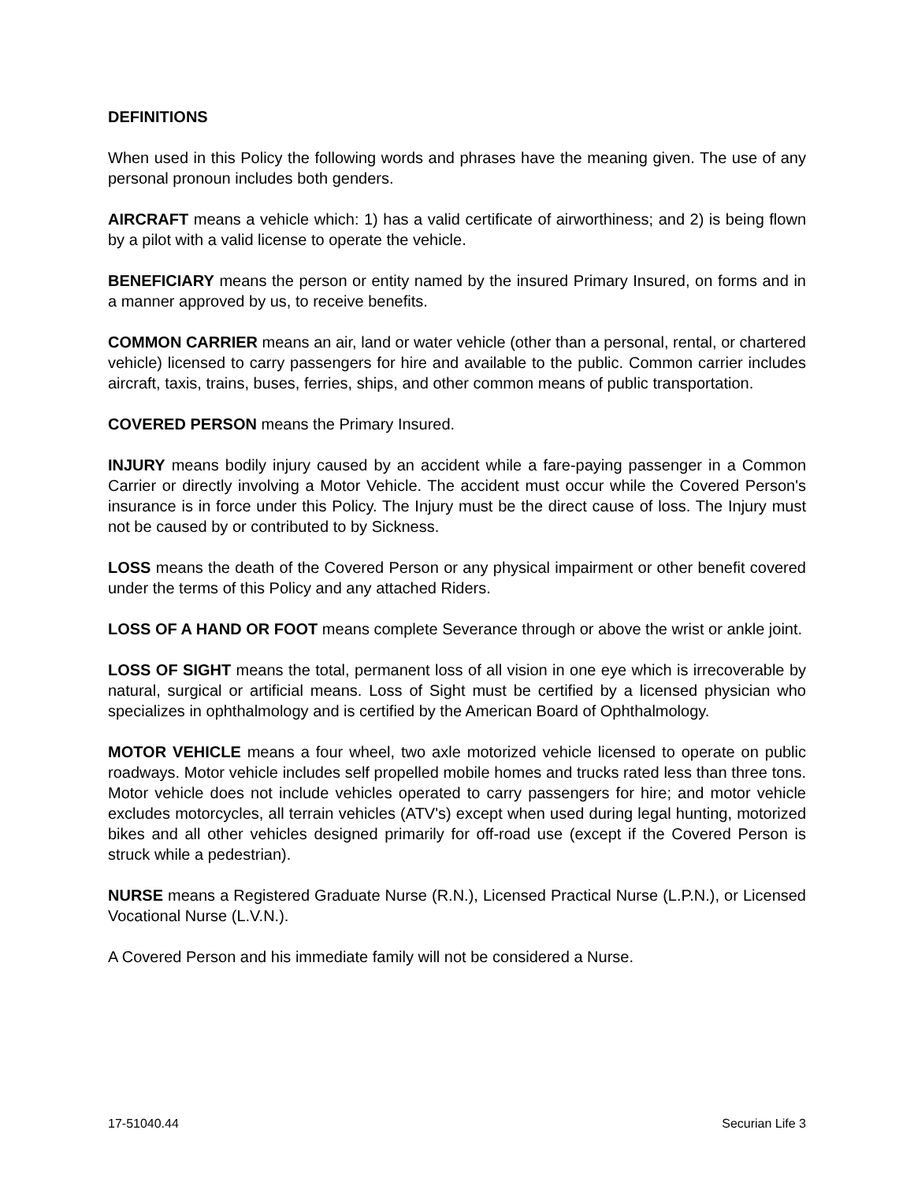DEFINITIONS
When used in this Policy the following words and phrases have the meaning given. The use of any personal pronoun includes both genders.
AIRCRAFT means a vehicle which: 1) has a valid certificate of airworthiness; and 2) is being flown by a pilot with a valid license to operate the vehicle.
BENEFICIARY means the person or entity named by the insured Primary Insured, on forms and in a manner approved by us, to receive benefits.
COMMON CARRIER means an air, land or water vehicle (other than a personal, rental, or chartered vehicle) licensed to carry passengers for hire and available to the public. Common carrier includes aircraft, taxis, trains, buses, ferries, ships, and other common means of public transportation.
COVERED PERSON means the Primary Insured.
INJURY means bodily injury caused by an accident while a fare-paying passenger in a Common Carrier or directly involving a Motor Vehicle. The accident must occur while the Covered Person's insurance is in force under this Policy. The Injury must be the direct cause of loss. The Injury must not be caused by or contributed to by Sickness.
LOSS means the death of the Covered Person or any physical impairment or other benefit covered under the terms of this Policy and any attached Riders.
LOSS OF A HAND OR FOOT means complete Severance through or above the wrist or ankle joint.
LOSS OF SIGHT means the total, permanent loss of all vision in one eye which is irrecoverable by natural, surgical or artificial means. Loss of Sight must be certified by a licensed physician who specializes in ophthalmology and is certified by the American Board of Ophthalmology.
MOTOR VEHICLE means a four wheel, two axle motorized vehicle licensed to operate on public roadways. Motor vehicle includes self propelled mobile homes and trucks rated less than three tons. Motor vehicle does not include vehicles operated to carry passengers for hire; and motor vehicle excludes motorcycles, all terrain vehicles (ATV's) except when used during legal hunting, motorized bikes and all other vehicles designed primarily for off-road use (except if the Covered Person is struck while a pedestrian).
NURSE means a Registered Graduate Nurse (R.N.), Licensed Practical Nurse (L.P.N.), or Licensed Vocational Nurse (L.V.N.).
A Covered Person and his immediate family will not be considered a Nurse.
17-51040.44 Securian Life 3